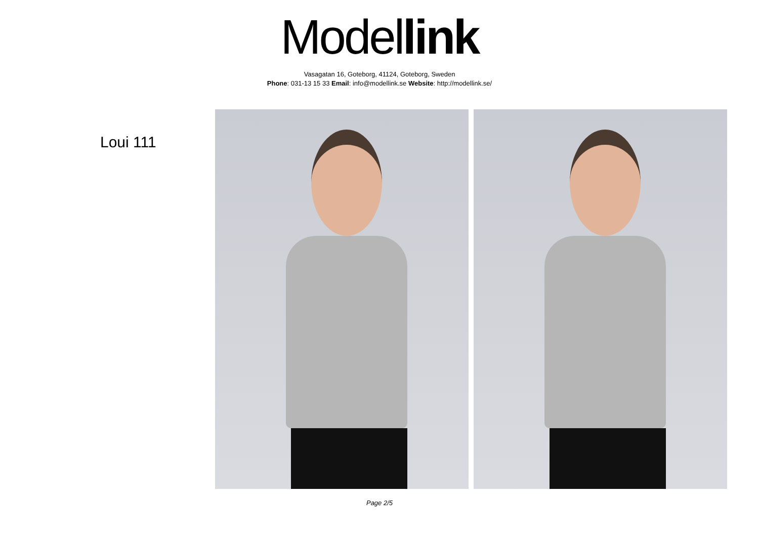Model link
Vasagatan 16, Goteborg, 41124, Goteborg, Sweden
Phone: 031-13 15 33 Email: info@modellink.se Website: http://modellink.se/
Loui 111
Page 2/5